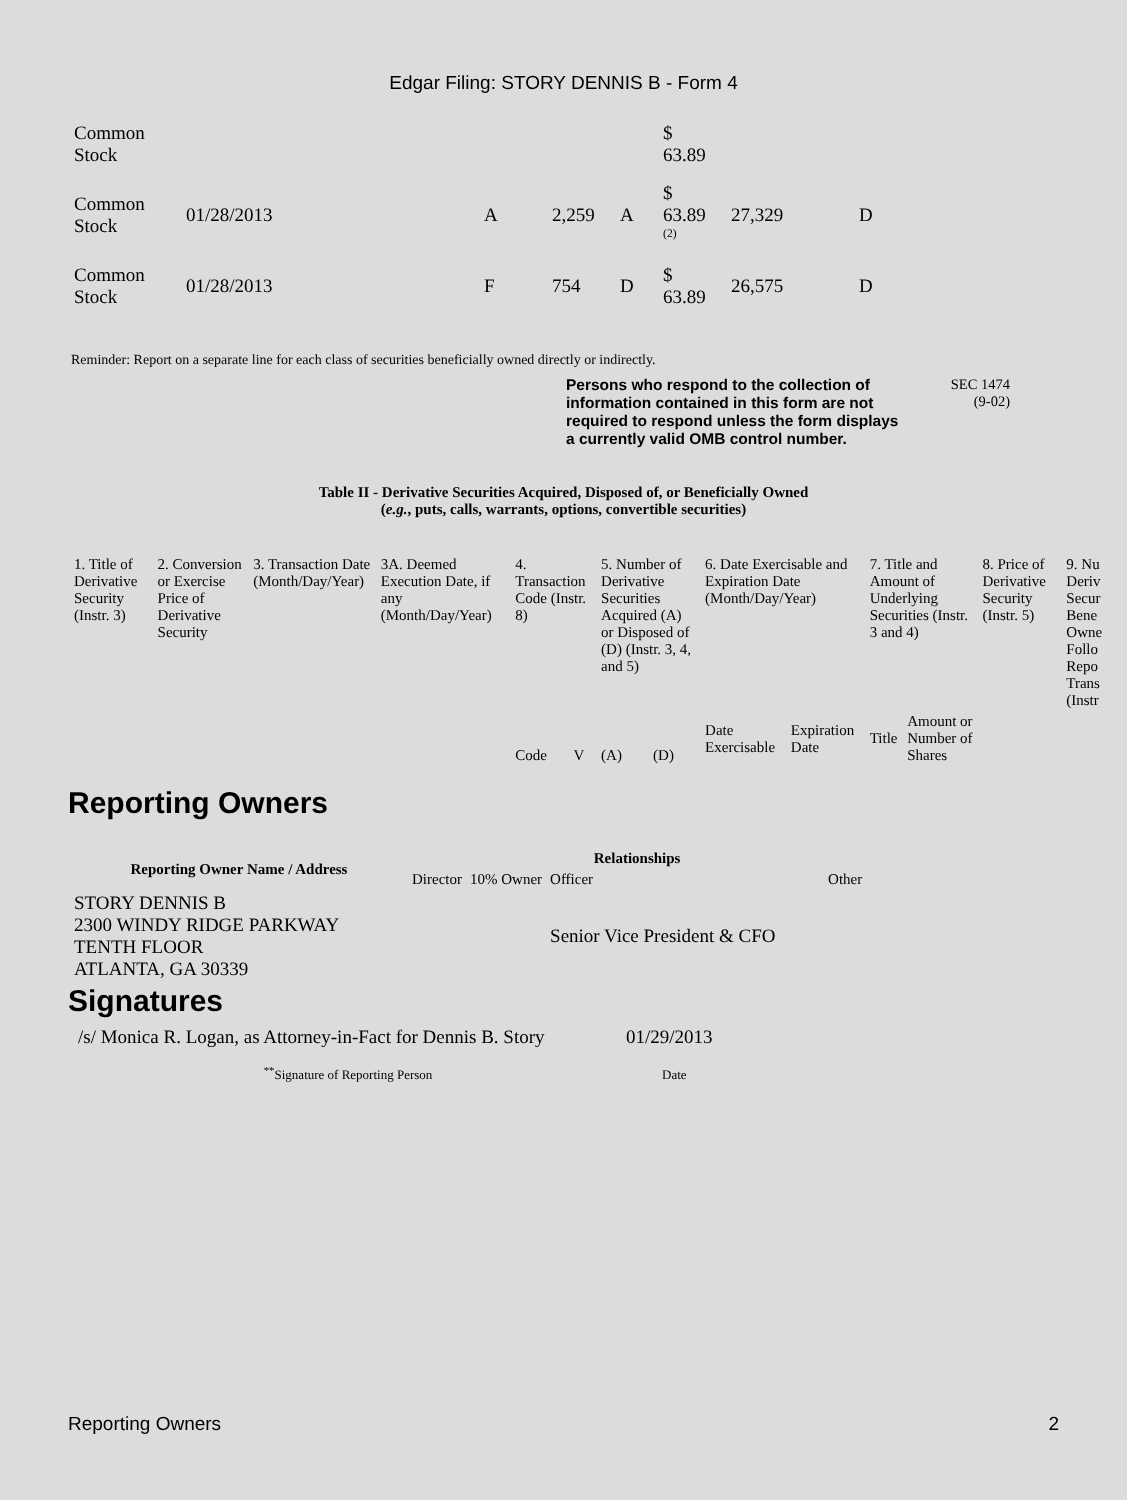Edgar Filing: STORY DENNIS B - Form 4
| Common Stock | | | | | $ 63.89 | | |
| Common Stock | 01/28/2013 | A | 2,259 | A | $ 63.89 <sup>(2)</sup> | 27,329 | D |
| Common Stock | 01/28/2013 | F | 754 | D | $ 63.89 | 26,575 | D |
Reminder: Report on a separate line for each class of securities beneficially owned directly or indirectly.
Persons who respond to the collection of information contained in this form are not required to respond unless the form displays a currently valid OMB control number.
SEC 1474
(9-02)
Table II - Derivative Securities Acquired, Disposed of, or Beneficially Owned
(e.g., puts, calls, warrants, options, convertible securities)
| 1. Title of Derivative Security (Instr. 3) | 2. Conversion or Exercise Price of Derivative Security | 3. Transaction Date (Month/Day/Year) | 3A. Deemed Execution Date, if any (Month/Day/Year) | 4. Transaction Code (Instr. 8) | | 5. Number of Derivative Securities Acquired (A) or Disposed of (D) (Instr. 3, 4, and 5) | | 6. Date Exercisable and Expiration Date (Month/Day/Year) | | 7. Title and Amount of Underlying Securities (Instr. 3 and 4) | | 8. Price of Derivative Security (Instr. 5) | 9. Nu Deriv Secur Bene Owne Follo Repo Trans (Instr |
| | | | | Code | V | (A) | (D) | Date Exercisable | Expiration Date | Title | Amount or Number of Shares | | |
Reporting Owners
| Reporting Owner Name / Address | Relationships | | | |
| --- | --- | --- | --- | --- |
| | Director | 10% Owner | Officer | Other |
| STORY DENNIS B 2300 WINDY RIDGE PARKWAY TENTH FLOOR ATLANTA, GA 30339 | | | Senior Vice President & CFO | |
Signatures
| /s/ Monica R. Logan, as Attorney-in-Fact for Dennis B. Story | 01/29/2013 |
| <sup>**</sup> Signature of Reporting Person | Date |
Reporting Owners 2